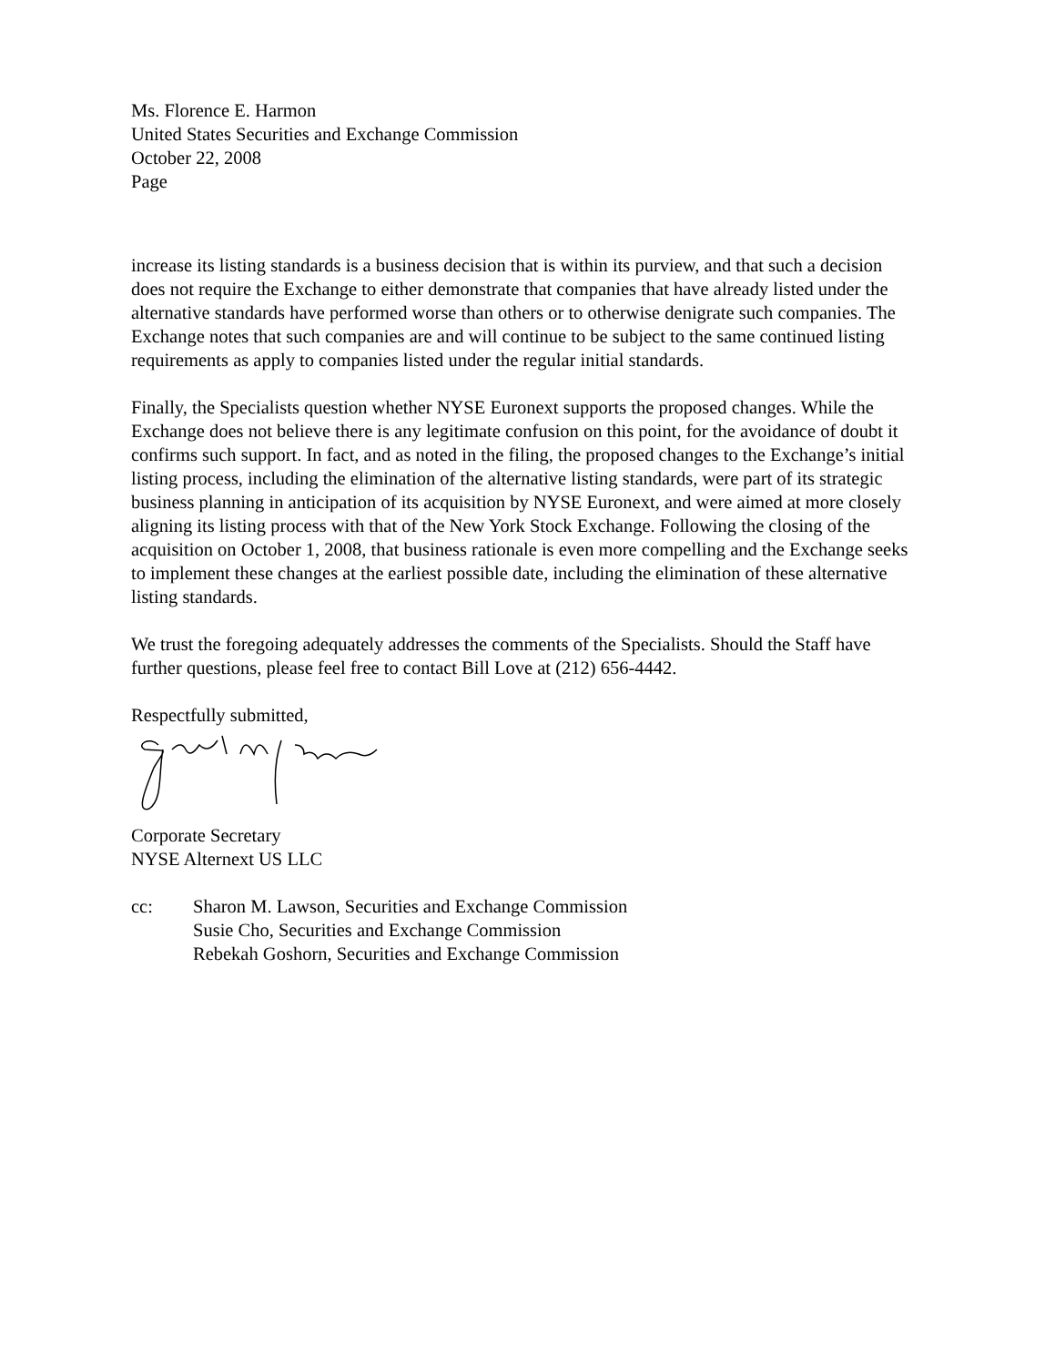Ms. Florence E. Harmon
United States Securities and Exchange Commission
October 22, 2008
Page
increase its listing standards is a business decision that is within its purview, and that such a decision does not require the Exchange to either demonstrate that companies that have already listed under the alternative standards have performed worse than others or to otherwise denigrate such companies. The Exchange notes that such companies are and will continue to be subject to the same continued listing requirements as apply to companies listed under the regular initial standards.
Finally, the Specialists question whether NYSE Euronext supports the proposed changes. While the Exchange does not believe there is any legitimate confusion on this point, for the avoidance of doubt it confirms such support. In fact, and as noted in the filing, the proposed changes to the Exchange’s initial listing process, including the elimination of the alternative listing standards, were part of its strategic business planning in anticipation of its acquisition by NYSE Euronext, and were aimed at more closely aligning its listing process with that of the New York Stock Exchange. Following the closing of the acquisition on October 1, 2008, that business rationale is even more compelling and the Exchange seeks to implement these changes at the earliest possible date, including the elimination of these alternative listing standards.
We trust the foregoing adequately addresses the comments of the Specialists. Should the Staff have further questions, please feel free to contact Bill Love at (212) 656-4442.
Respectfully submitted,
Corporate Secretary
NYSE Alternext US LLC
cc: Sharon M. Lawson, Securities and Exchange Commission
Susie Cho, Securities and Exchange Commission
Rebekah Goshorn, Securities and Exchange Commission